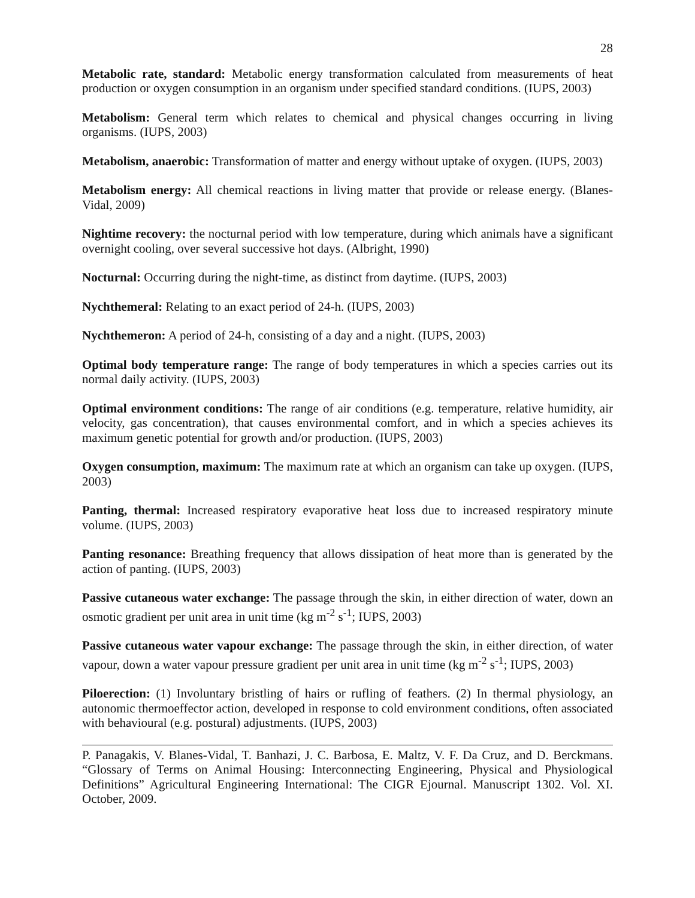28
Metabolic rate, standard: Metabolic energy transformation calculated from measurements of heat production or oxygen consumption in an organism under specified standard conditions. (IUPS, 2003)
Metabolism: General term which relates to chemical and physical changes occurring in living organisms. (IUPS, 2003)
Metabolism, anaerobic: Transformation of matter and energy without uptake of oxygen. (IUPS, 2003)
Metabolism energy: All chemical reactions in living matter that provide or release energy. (Blanes-Vidal, 2009)
Nightime recovery: the nocturnal period with low temperature, during which animals have a significant overnight cooling, over several successive hot days. (Albright, 1990)
Nocturnal: Occurring during the night-time, as distinct from daytime. (IUPS, 2003)
Nychthemeral: Relating to an exact period of 24-h. (IUPS, 2003)
Nychthemeron: A period of 24-h, consisting of a day and a night. (IUPS, 2003)
Optimal body temperature range: The range of body temperatures in which a species carries out its normal daily activity. (IUPS, 2003)
Optimal environment conditions: The range of air conditions (e.g. temperature, relative humidity, air velocity, gas concentration), that causes environmental comfort, and in which a species achieves its maximum genetic potential for growth and/or production. (IUPS, 2003)
Oxygen consumption, maximum: The maximum rate at which an organism can take up oxygen. (IUPS, 2003)
Panting, thermal: Increased respiratory evaporative heat loss due to increased respiratory minute volume. (IUPS, 2003)
Panting resonance: Breathing frequency that allows dissipation of heat more than is generated by the action of panting. (IUPS, 2003)
Passive cutaneous water exchange: The passage through the skin, in either direction of water, down an osmotic gradient per unit area in unit time (kg m<sup>-2</sup> s<sup>-1</sup>; IUPS, 2003)
Passive cutaneous water vapour exchange: The passage through the skin, in either direction, of water vapour, down a water vapour pressure gradient per unit area in unit time (kg m<sup>-2</sup> s<sup>-1</sup>; IUPS, 2003)
Piloerection: (1) Involuntary bristling of hairs or rufling of feathers. (2) In thermal physiology, an autonomic thermoeffector action, developed in response to cold environment conditions, often associated with behavioural (e.g. postural) adjustments. (IUPS, 2003)
P. Panagakis, V. Blanes-Vidal, T. Banhazi, J. C. Barbosa, E. Maltz, V. F. Da Cruz, and D. Berckmans. “Glossary of Terms on Animal Housing: Interconnecting Engineering, Physical and Physiological Definitions” Agricultural Engineering International: The CIGR Ejournal. Manuscript 1302. Vol. XI. October, 2009.